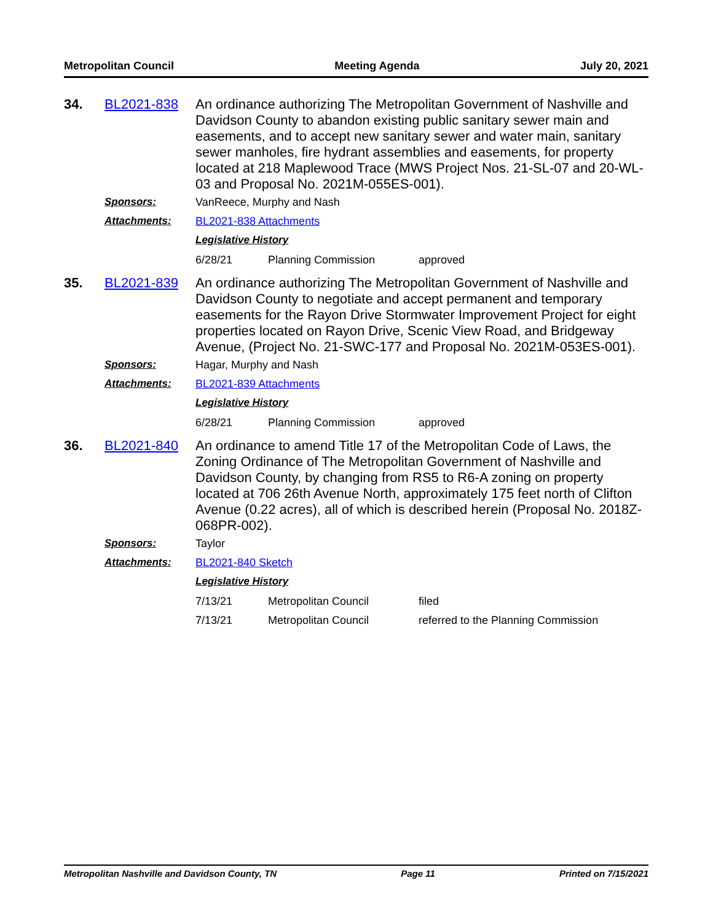Metropolitan Council Meeting Agenda July 20, 2021
34. BL2021-838
An ordinance authorizing The Metropolitan Government of Nashville and Davidson County to abandon existing public sanitary sewer main and easements, and to accept new sanitary sewer and water main, sanitary sewer manholes, fire hydrant assemblies and easements, for property located at 218 Maplewood Trace (MWS Project Nos. 21-SL-07 and 20-WL-03 and Proposal No. 2021M-055ES-001).
Sponsors: VanReece, Murphy and Nash
Attachments: BL2021-838 Attachments
Legislative History
6/28/21 Planning Commission approved
35. BL2021-839
An ordinance authorizing The Metropolitan Government of Nashville and Davidson County to negotiate and accept permanent and temporary easements for the Rayon Drive Stormwater Improvement Project for eight properties located on Rayon Drive, Scenic View Road, and Bridgeway Avenue, (Project No. 21-SWC-177 and Proposal No. 2021M-053ES-001).
Sponsors: Hagar, Murphy and Nash
Attachments: BL2021-839 Attachments
Legislative History
6/28/21 Planning Commission approved
36. BL2021-840
An ordinance to amend Title 17 of the Metropolitan Code of Laws, the Zoning Ordinance of The Metropolitan Government of Nashville and Davidson County, by changing from RS5 to R6-A zoning on property located at 706 26th Avenue North, approximately 175 feet north of Clifton Avenue (0.22 acres), all of which is described herein (Proposal No. 2018Z-068PR-002).
Sponsors: Taylor
Attachments: BL2021-840 Sketch
Legislative History
7/13/21 Metropolitan Council filed
7/13/21 Metropolitan Council referred to the Planning Commission
Metropolitan Nashville and Davidson County, TN Page 11 Printed on 7/15/2021